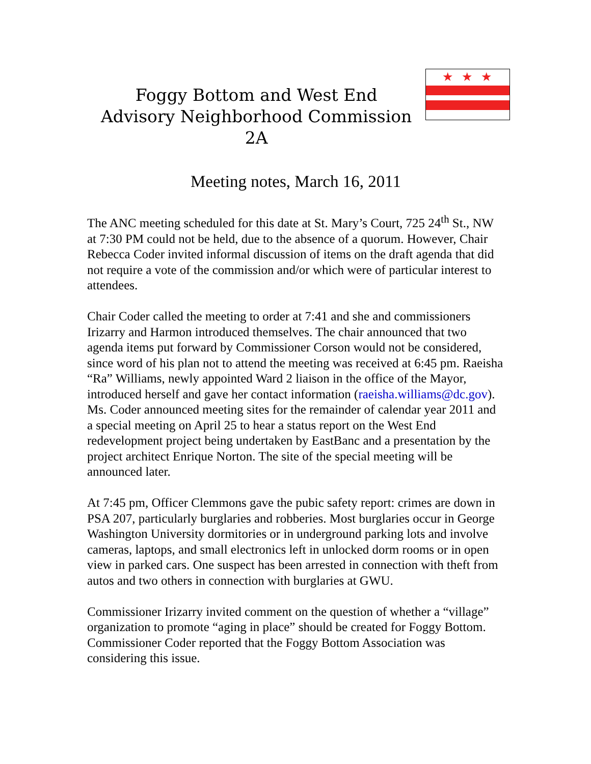Foggy Bottom and West End
Advisory Neighborhood Commission 2A
★★★
Meeting notes, March 16, 2011
The ANC meeting scheduled for this date at St. Mary’s Court, 725 24<sup>th</sup> St., NW at 7:30 PM could not be held, due to the absence of a quorum. However, Chair Rebecca Coder invited informal discussion of items on the draft agenda that did not require a vote of the commission and/or which were of particular interest to attendees.
Chair Coder called the meeting to order at 7:41 and she and commissioners Irizarry and Harmon introduced themselves. The chair announced that two agenda items put forward by Commissioner Corson would not be considered, since word of his plan not to attend the meeting was received at 6:45 pm. Raeisha “Ra” Williams, newly appointed Ward 2 liaison in the office of the Mayor, introduced herself and gave her contact information (raeisha.williams@dc.gov). Ms. Coder announced meeting sites for the remainder of calendar year 2011 and a special meeting on April 25 to hear a status report on the West End redevelopment project being undertaken by EastBanc and a presentation by the project architect Enrique Norton. The site of the special meeting will be announced later.
At 7:45 pm, Officer Clemmons gave the pubic safety report: crimes are down in PSA 207, particularly burglaries and robberies. Most burglaries occur in George Washington University dormitories or in underground parking lots and involve cameras, laptops, and small electronics left in unlocked dorm rooms or in open view in parked cars. One suspect has been arrested in connection with theft from autos and two others in connection with burglaries at GWU.
Commissioner Irizarry invited comment on the question of whether a “village” organization to promote “aging in place” should be created for Foggy Bottom. Commissioner Coder reported that the Foggy Bottom Association was considering this issue.